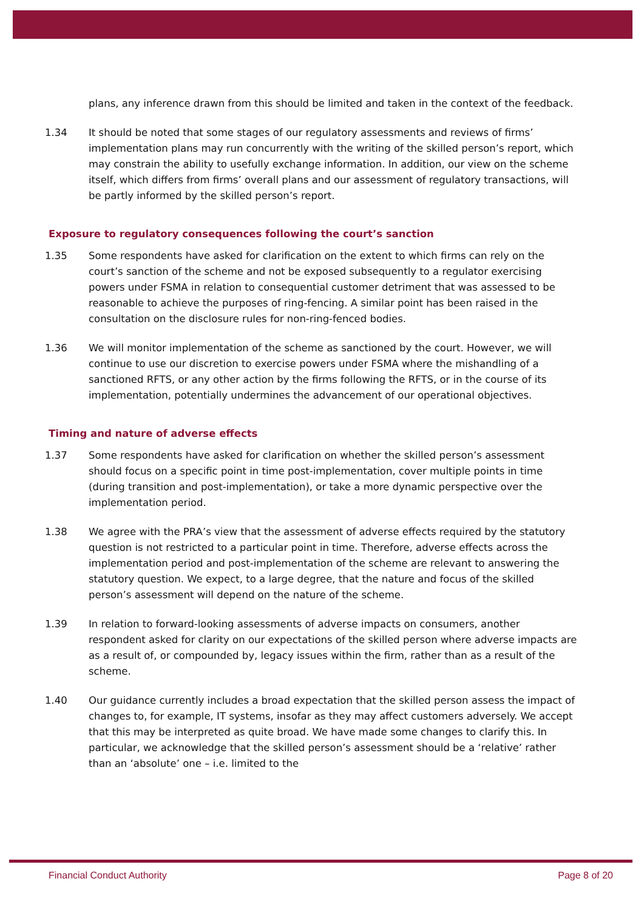plans, any inference drawn from this should be limited and taken in the context of the feedback.
1.34 It should be noted that some stages of our regulatory assessments and reviews of firms’ implementation plans may run concurrently with the writing of the skilled person’s report, which may constrain the ability to usefully exchange information. In addition, our view on the scheme itself, which differs from firms’ overall plans and our assessment of regulatory transactions, will be partly informed by the skilled person’s report.
Exposure to regulatory consequences following the court’s sanction
1.35 Some respondents have asked for clarification on the extent to which firms can rely on the court’s sanction of the scheme and not be exposed subsequently to a regulator exercising powers under FSMA in relation to consequential customer detriment that was assessed to be reasonable to achieve the purposes of ring-fencing. A similar point has been raised in the consultation on the disclosure rules for non-ring-fenced bodies.
1.36 We will monitor implementation of the scheme as sanctioned by the court. However, we will continue to use our discretion to exercise powers under FSMA where the mishandling of a sanctioned RFTS, or any other action by the firms following the RFTS, or in the course of its implementation, potentially undermines the advancement of our operational objectives.
Timing and nature of adverse effects
1.37 Some respondents have asked for clarification on whether the skilled person’s assessment should focus on a specific point in time post-implementation, cover multiple points in time (during transition and post-implementation), or take a more dynamic perspective over the implementation period.
1.38 We agree with the PRA’s view that the assessment of adverse effects required by the statutory question is not restricted to a particular point in time. Therefore, adverse effects across the implementation period and post-implementation of the scheme are relevant to answering the statutory question. We expect, to a large degree, that the nature and focus of the skilled person’s assessment will depend on the nature of the scheme.
1.39 In relation to forward-looking assessments of adverse impacts on consumers, another respondent asked for clarity on our expectations of the skilled person where adverse impacts are as a result of, or compounded by, legacy issues within the firm, rather than as a result of the scheme.
1.40 Our guidance currently includes a broad expectation that the skilled person assess the impact of changes to, for example, IT systems, insofar as they may affect customers adversely. We accept that this may be interpreted as quite broad. We have made some changes to clarify this. In particular, we acknowledge that the skilled person’s assessment should be a ‘relative’ rather than an ‘absolute’ one – i.e. limited to the
Financial Conduct Authority Page 8 of 20